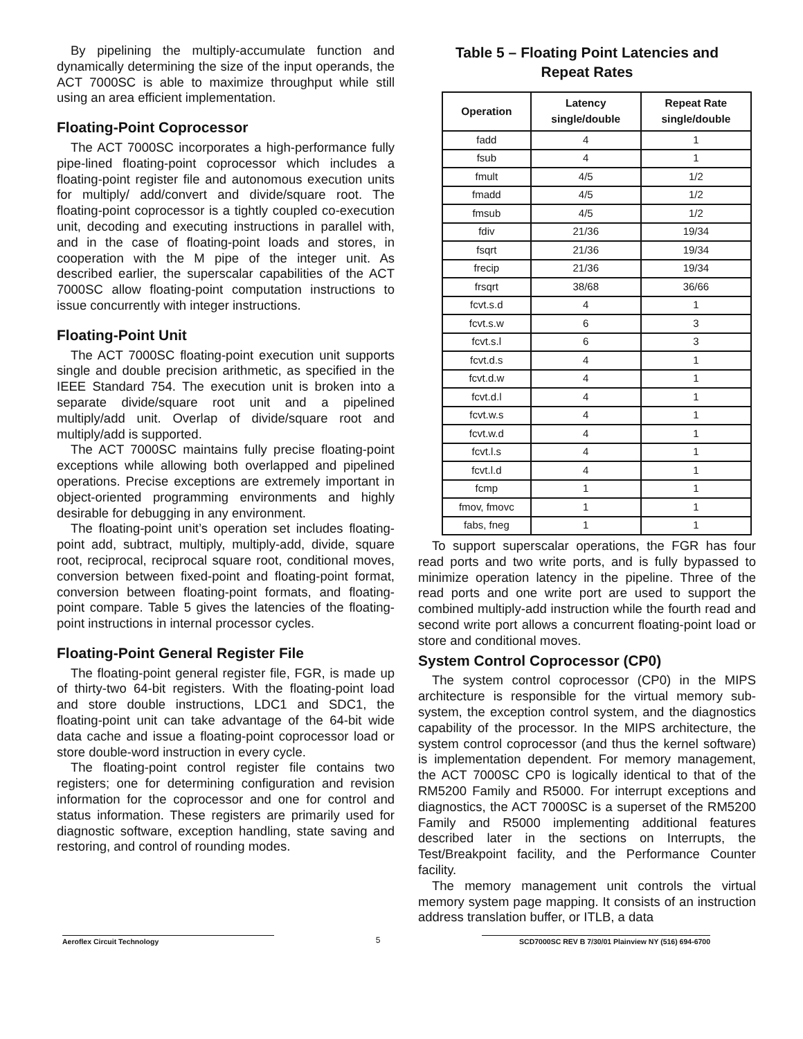By pipelining the multiply-accumulate function and dynamically determining the size of the input operands, the ACT 7000SC is able to maximize throughput while still using an area efficient implementation.
Floating-Point Coprocessor
The ACT 7000SC incorporates a high-performance fully pipe-lined floating-point coprocessor which includes a floating-point register file and autonomous execution units for multiply/ add/convert and divide/square root. The floating-point coprocessor is a tightly coupled co-execution unit, decoding and executing instructions in parallel with, and in the case of floating-point loads and stores, in cooperation with the M pipe of the integer unit. As described earlier, the superscalar capabilities of the ACT 7000SC allow floating-point computation instructions to issue concurrently with integer instructions.
Floating-Point Unit
The ACT 7000SC floating-point execution unit supports single and double precision arithmetic, as specified in the IEEE Standard 754. The execution unit is broken into a separate divide/square root unit and a pipelined multiply/add unit. Overlap of divide/square root and multiply/add is supported.
The ACT 7000SC maintains fully precise floating-point exceptions while allowing both overlapped and pipelined operations. Precise exceptions are extremely important in object-oriented programming environments and highly desirable for debugging in any environment.
The floating-point unit’s operation set includes floating-point add, subtract, multiply, multiply-add, divide, square root, reciprocal, reciprocal square root, conditional moves, conversion between fixed-point and floating-point format, conversion between floating-point formats, and floating-point compare. Table 5 gives the latencies of the floating-point instructions in internal processor cycles.
Floating-Point General Register File
The floating-point general register file, FGR, is made up of thirty-two 64-bit registers. With the floating-point load and store double instructions, LDC1 and SDC1, the floating-point unit can take advantage of the 64-bit wide data cache and issue a floating-point coprocessor load or store double-word instruction in every cycle.
The floating-point control register file contains two registers; one for determining configuration and revision information for the coprocessor and one for control and status information. These registers are primarily used for diagnostic software, exception handling, state saving and restoring, and control of rounding modes.
Table 5 – Floating Point Latencies and
Repeat Rates
| Operation | Latency single/double | Repeat Rate single/double |
| --- | --- | --- |
| fadd | 4 | 1 |
| fsub | 4 | 1 |
| fmult | 4/5 | 1/2 |
| fmadd | 4/5 | 1/2 |
| fmsub | 4/5 | 1/2 |
| fdiv | 21/36 | 19/34 |
| fsqrt | 21/36 | 19/34 |
| frecip | 21/36 | 19/34 |
| frsqrt | 38/68 | 36/66 |
| fcvt.s.d | 4 | 1 |
| fcvt.s.w | 6 | 3 |
| fcvt.s.l | 6 | 3 |
| fcvt.d.s | 4 | 1 |
| fcvt.d.w | 4 | 1 |
| fcvt.d.l | 4 | 1 |
| fcvt.w.s | 4 | 1 |
| fcvt.w.d | 4 | 1 |
| fcvt.l.s | 4 | 1 |
| fcvt.l.d | 4 | 1 |
| fcmp | 1 | 1 |
| fmov, fmovc | 1 | 1 |
| fabs, fneg | 1 | 1 |
To support superscalar operations, the FGR has four read ports and two write ports, and is fully bypassed to minimize operation latency in the pipeline. Three of the read ports and one write port are used to support the combined multiply-add instruction while the fourth read and second write port allows a concurrent floating-point load or store and conditional moves.
System Control Coprocessor (CP0)
The system control coprocessor (CP0) in the MIPS architecture is responsible for the virtual memory sub-system, the exception control system, and the diagnostics capability of the processor. In the MIPS architecture, the system control coprocessor (and thus the kernel software) is implementation dependent. For memory management, the ACT 7000SC CP0 is logically identical to that of the RM5200 Family and R5000. For interrupt exceptions and diagnostics, the ACT 7000SC is a superset of the RM5200 Family and R5000 implementing additional features described later in the sections on Interrupts, the Test/Breakpoint facility, and the Performance Counter facility.
The memory management unit controls the virtual memory system page mapping. It consists of an instruction address translation buffer, or ITLB, a data
Aeroflex Circuit Technology 5 SCD7000SC REV B 7/30/01 Plainview NY (516) 694-6700